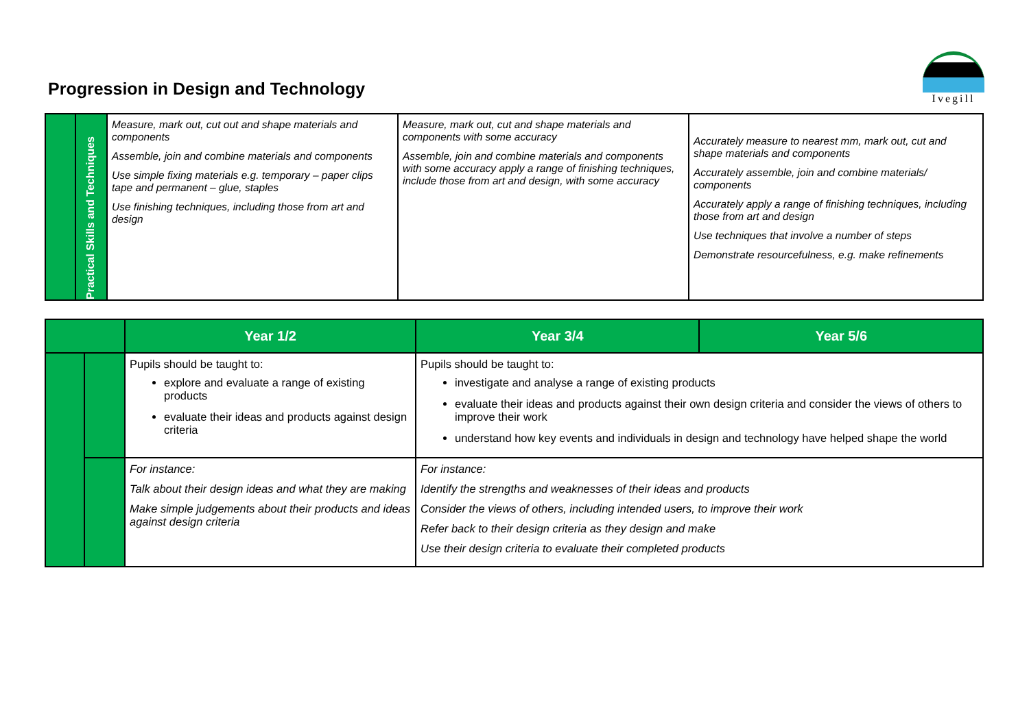Progression in Design and Technology
Ivegill
| | Practical Skills and Techniques | Measure, mark out, cut out and shape materials and components Assemble, join and combine materials and components Use simple fixing materials e.g. temporary – paper clips tape and permanent – glue, staples Use finishing techniques, including those from art and design | Measure, mark out, cut and shape materials and components with some accuracy Assemble, join and combine materials and components with some accuracy apply a range of finishing techniques, include those from art and design, with some accuracy | Accurately measure to nearest mm, mark out, cut and shape materials and components Accurately assemble, join and combine materials/ components Accurately apply a range of finishing techniques, including those from art and design Use techniques that involve a number of steps Demonstrate resourcefulness, e.g. make refinements |
| | | Year 1/2 | Year 3/4 | Year 5/6 |
| --- | --- | --- | --- | --- |
| | | Pupils should be taught to: explore and evaluate a range of existing products evaluate their ideas and products against design criteria | Pupils should be taught to: investigate and analyse a range of existing products evaluate their ideas and products against their own design criteria and consider the views of others to improve their work understand how key events and individuals in design and technology have helped shape the world | |
| | | For instance: Talk about their design ideas and what they are making Make simple judgements about their products and ideas against design criteria | For instance: Identify the strengths and weaknesses of their ideas and products Consider the views of others, including intended users, to improve their work Refer back to their design criteria as they design and make Use their design criteria to evaluate their completed products | |